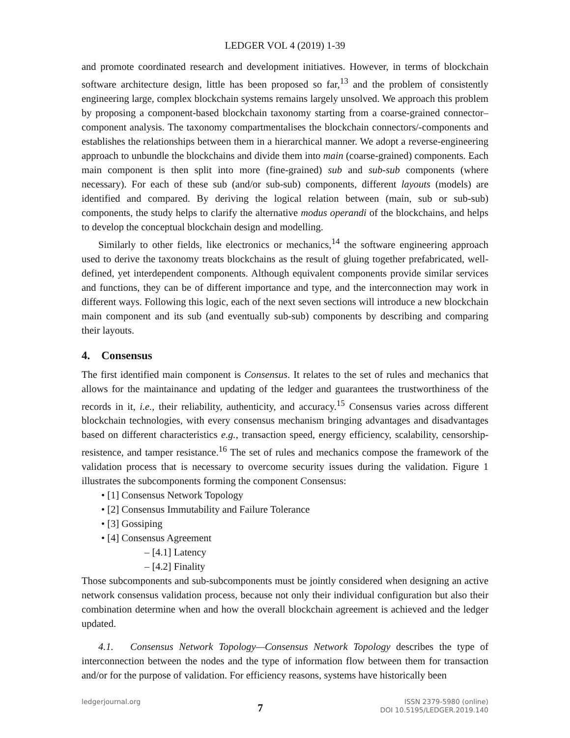LEDGER VOL 4 (2019) 1-39
and promote coordinated research and development initiatives. However, in terms of blockchain software architecture design, little has been proposed so far,<sup>13</sup> and the problem of consistently engineering large, complex blockchain systems remains largely unsolved. We approach this problem by proposing a component-based blockchain taxonomy starting from a coarse-grained connector–component analysis. The taxonomy compartmentalises the blockchain connectors/-components and establishes the relationships between them in a hierarchical manner. We adopt a reverse-engineering approach to unbundle the blockchains and divide them into main (coarse-grained) components. Each main component is then split into more (fine-grained) sub and sub-sub components (where necessary). For each of these sub (and/or sub-sub) components, different layouts (models) are identified and compared. By deriving the logical relation between (main, sub or sub-sub) components, the study helps to clarify the alternative modus operandi of the blockchains, and helps to develop the conceptual blockchain design and modelling.
Similarly to other fields, like electronics or mechanics,<sup>14</sup> the software engineering approach used to derive the taxonomy treats blockchains as the result of gluing together prefabricated, well-defined, yet interdependent components. Although equivalent components provide similar services and functions, they can be of different importance and type, and the interconnection may work in different ways. Following this logic, each of the next seven sections will introduce a new blockchain main component and its sub (and eventually sub-sub) components by describing and comparing their layouts.
4. Consensus
The first identified main component is Consensus. It relates to the set of rules and mechanics that allows for the maintainance and updating of the ledger and guarantees the trustworthiness of the records in it, i.e., their reliability, authenticity, and accuracy.<sup>15</sup> Consensus varies across different blockchain technologies, with every consensus mechanism bringing advantages and disadvantages based on different characteristics e.g., transaction speed, energy efficiency, scalability, censorship-resistence, and tamper resistance.<sup>16</sup> The set of rules and mechanics compose the framework of the validation process that is necessary to overcome security issues during the validation. Figure 1 illustrates the subcomponents forming the component Consensus:
• [1] Consensus Network Topology
• [2] Consensus Immutability and Failure Tolerance
• [3] Gossiping
• [4] Consensus Agreement
– [4.1] Latency
– [4.2] Finality
Those subcomponents and sub-subcomponents must be jointly considered when designing an active network consensus validation process, because not only their individual configuration but also their combination determine when and how the overall blockchain agreement is achieved and the ledger updated.
4.1. Consensus Network Topology—Consensus Network Topology describes the type of interconnection between the nodes and the type of information flow between them for transaction and/or for the purpose of validation. For efficiency reasons, systems have historically been
ledgerjournal.org
7
ISSN 2379-5980 (online)
DOI 10.5195/LEDGER.2019.140